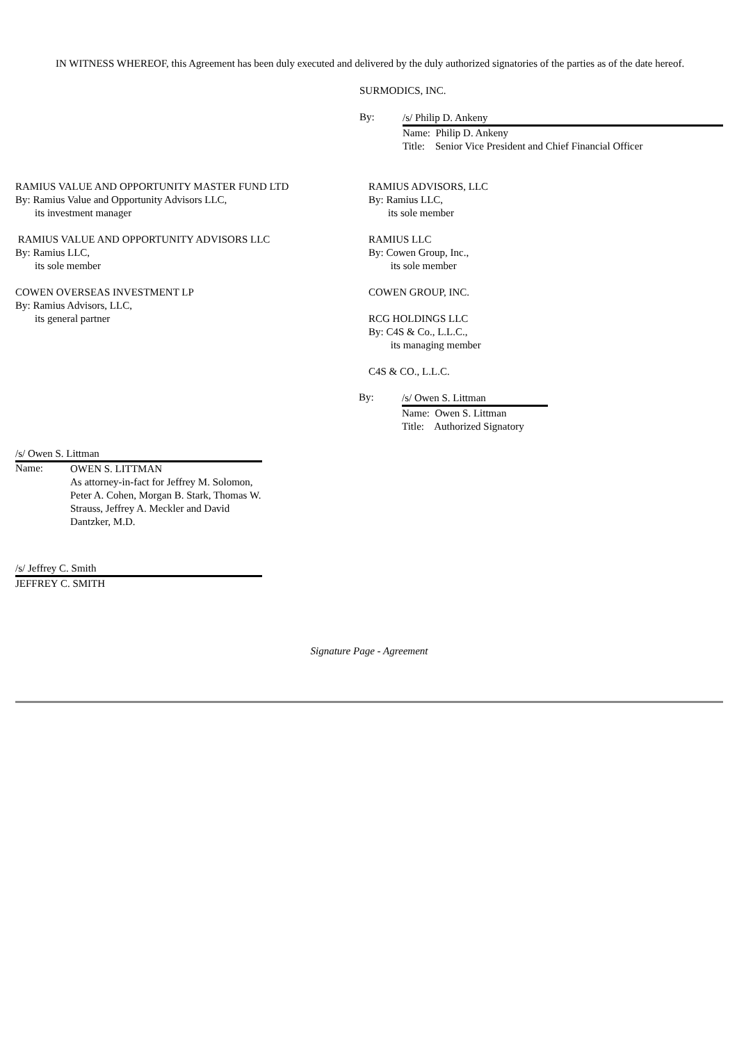IN WITNESS WHEREOF, this Agreement has been duly executed and delivered by the duly authorized signatories of the parties as of the date hereof.
SURMODICS, INC.
By:
/s/ Philip D. Ankeny
Name: Philip D. Ankeny
Title: Senior Vice President and Chief Financial Officer
RAMIUS VALUE AND OPPORTUNITY MASTER FUND LTD
By: Ramius Value and Opportunity Advisors LLC,
its investment manager
RAMIUS VALUE AND OPPORTUNITY ADVISORS LLC
By: Ramius LLC,
its sole member
COWEN OVERSEAS INVESTMENT LP
By: Ramius Advisors, LLC,
its general partner
RAMIUS ADVISORS, LLC
By: Ramius LLC,
its sole member
RAMIUS LLC
By: Cowen Group, Inc.,
its sole member
COWEN GROUP, INC.
RCG HOLDINGS LLC
By: C4S & Co., L.L.C.,
its managing member
C4S & CO., L.L.C.
By:
/s/ Owen S. Littman
Name: Owen S. Littman
Title: Authorized Signatory
/s/ Owen S. Littman
Name:
OWEN S. LITTMAN
As attorney-in-fact for Jeffrey M. Solomon, Peter A. Cohen, Morgan B. Stark, Thomas W. Strauss, Jeffrey A. Meckler and David Dantzker, M.D.
/s/ Jeffrey C. Smith
JEFFREY C. SMITH
Signature Page - Agreement